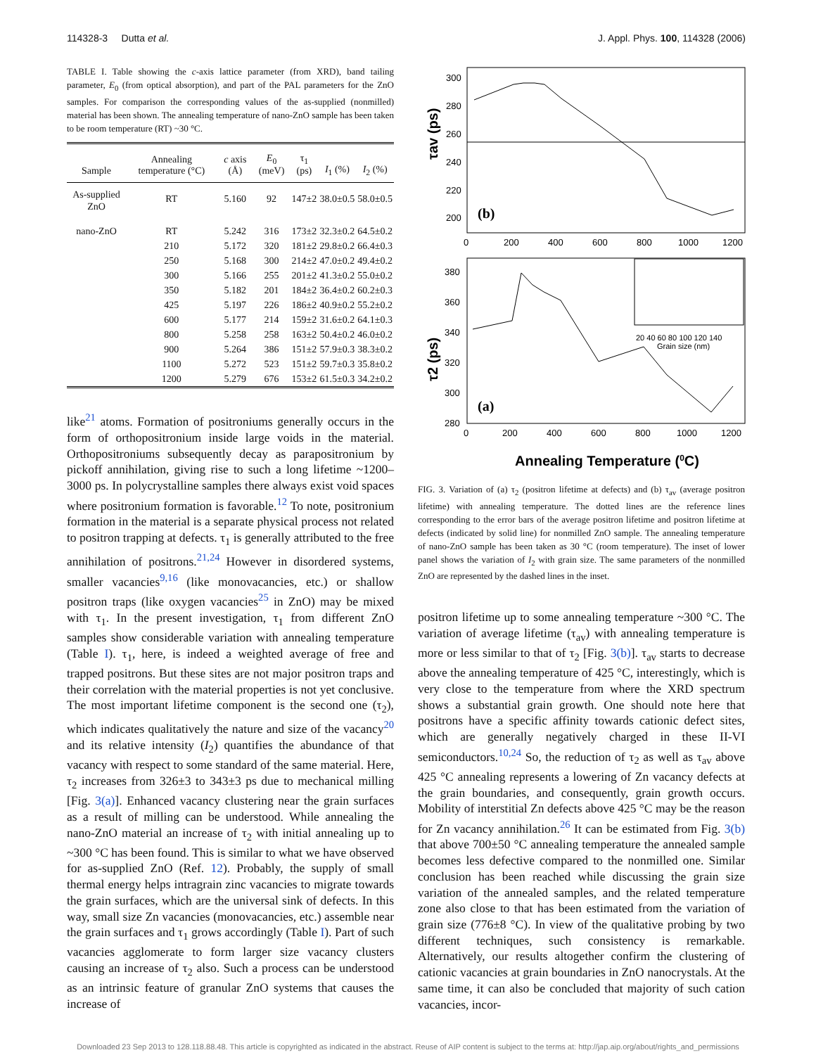114328-3 Dutta et al. J. Appl. Phys. 100, 114328 (2006)
TABLE I. Table showing the c-axis lattice parameter (from XRD), band tailing parameter, E<sub>0</sub> (from optical absorption), and part of the PAL parameters for the ZnO samples. For comparison the corresponding values of the as-supplied (nonmilled) material has been shown. The annealing temperature of nano-ZnO sample has been taken to be room temperature (RT) ~30 °C.
| Sample | Annealing temperature (°C) | c axis (Å) | E<sub>0</sub> (meV) | τ<sub>1</sub> (ps) | I<sub>1</sub> (%) | I<sub>2</sub> (%) |
| --- | --- | --- | --- | --- | --- | --- |
| As-supplied ZnO | RT | 5.160 | 92 | 147±2 | 38.0±0.5 | 58.0±0.5 |
| nano-ZnO | RT | 5.242 | 316 | 173±2 | 32.3±0.2 | 64.5±0.2 |
| | 210 | 5.172 | 320 | 181±2 | 29.8±0.2 | 66.4±0.3 |
| | 250 | 5.168 | 300 | 214±2 | 47.0±0.2 | 49.4±0.2 |
| | 300 | 5.166 | 255 | 201±2 | 41.3±0.2 | 55.0±0.2 |
| | 350 | 5.182 | 201 | 184±2 | 36.4±0.2 | 60.2±0.3 |
| | 425 | 5.197 | 226 | 186±2 | 40.9±0.2 | 55.2±0.2 |
| | 600 | 5.177 | 214 | 159±2 | 31.6±0.2 | 64.1±0.3 |
| | 800 | 5.258 | 258 | 163±2 | 50.4±0.2 | 46.0±0.2 |
| | 900 | 5.264 | 386 | 151±2 | 57.9±0.3 | 38.3±0.2 |
| | 1100 | 5.272 | 523 | 151±2 | 59.7±0.3 | 35.8±0.2 |
| | 1200 | 5.279 | 676 | 153±2 | 61.5±0.3 | 34.2±0.2 |
like<sup>21</sup> atoms. Formation of positroniums generally occurs in the form of orthopositronium inside large voids in the material. Orthopositroniums subsequently decay as parapositronium by pickoff annihilation, giving rise to such a long lifetime ~1200–3000 ps. In polycrystalline samples there always exist void spaces where positronium formation is favorable.<sup>12</sup> To note, positronium formation in the material is a separate physical process not related to positron trapping at defects. τ<sub>1</sub> is generally attributed to the free annihilation of positrons.<sup>21,24</sup> However in disordered systems, smaller vacancies<sup>9,16</sup> (like monovacancies, etc.) or shallow positron traps (like oxygen vacancies<sup>25</sup> in ZnO) may be mixed with τ<sub>1</sub>. In the present investigation, τ<sub>1</sub> from different ZnO samples show considerable variation with annealing temperature (Table I). τ<sub>1</sub>, here, is indeed a weighted average of free and trapped positrons. But these sites are not major positron traps and their correlation with the material properties is not yet conclusive. The most important lifetime component is the second one (τ<sub>2</sub>), which indicates qualitatively the nature and size of the vacancy<sup>20</sup> and its relative intensity (I<sub>2</sub>) quantifies the abundance of that vacancy with respect to some standard of the same material. Here, τ<sub>2</sub> increases from 326±3 to 343±3 ps due to mechanical milling [Fig. 3(a)]. Enhanced vacancy clustering near the grain surfaces as a result of milling can be understood. While annealing the nano-ZnO material an increase of τ<sub>2</sub> with initial annealing up to ~300 °C has been found. This is similar to what we have observed for as-supplied ZnO (Ref. 12). Probably, the supply of small thermal energy helps intragrain zinc vacancies to migrate towards the grain surfaces, which are the universal sink of defects. In this way, small size Zn vacancies (monovacancies, etc.) assemble near the grain surfaces and τ<sub>1</sub> grows accordingly (Table I). Part of such vacancies agglomerate to form larger size vacancy clusters causing an increase of τ<sub>2</sub> also. Such a process can be understood as an intrinsic feature of granular ZnO systems that causes the increase of
300
280
260
240
220
200
(b)
τav (ps)
0
200
400
600
800
1000
1200
380
360
340
320
300
280
(a)
τ2 (ps)
20 40 60 80 100 120 140
Grain size (nm)
0
200
400
600
800
1000
1200
Annealing Temperature (0C)
FIG. 3. Variation of (a) τ<sub>2</sub> (positron lifetime at defects) and (b) τ<sub>av</sub> (average positron lifetime) with annealing temperature. The dotted lines are the reference lines corresponding to the error bars of the average positron lifetime and positron lifetime at defects (indicated by solid line) for nonmilled ZnO sample. The annealing temperature of nano-ZnO sample has been taken as 30 °C (room temperature). The inset of lower panel shows the variation of I<sub>2</sub> with grain size. The same parameters of the nonmilled ZnO are represented by the dashed lines in the inset.
positron lifetime up to some annealing temperature ~300 °C. The variation of average lifetime (τ<sub>av</sub>) with annealing temperature is more or less similar to that of τ<sub>2</sub> [Fig. 3(b)]. τ<sub>av</sub> starts to decrease above the annealing temperature of 425 °C, interestingly, which is very close to the temperature from where the XRD spectrum shows a substantial grain growth. One should note here that positrons have a specific affinity towards cationic defect sites, which are generally negatively charged in these II-VI semiconductors.<sup>10,24</sup> So, the reduction of τ<sub>2</sub> as well as τ<sub>av</sub> above 425 °C annealing represents a lowering of Zn vacancy defects at the grain boundaries, and consequently, grain growth occurs. Mobility of interstitial Zn defects above 425 °C may be the reason for Zn vacancy annihilation.<sup>26</sup> It can be estimated from Fig. 3(b) that above 700±50 °C annealing temperature the annealed sample becomes less defective compared to the nonmilled one. Similar conclusion has been reached while discussing the grain size variation of the annealed samples, and the related temperature zone also close to that has been estimated from the variation of grain size (776±8 °C). In view of the qualitative probing by two different techniques, such consistency is remarkable. Alternatively, our results altogether confirm the clustering of cationic vacancies at grain boundaries in ZnO nanocrystals. At the same time, it can also be concluded that majority of such cation vacancies, incor-
Downloaded 23 Sep 2013 to 128.118.88.48. This article is copyrighted as indicated in the abstract. Reuse of AIP content is subject to the terms at: http://jap.aip.org/about/rights_and_permissions